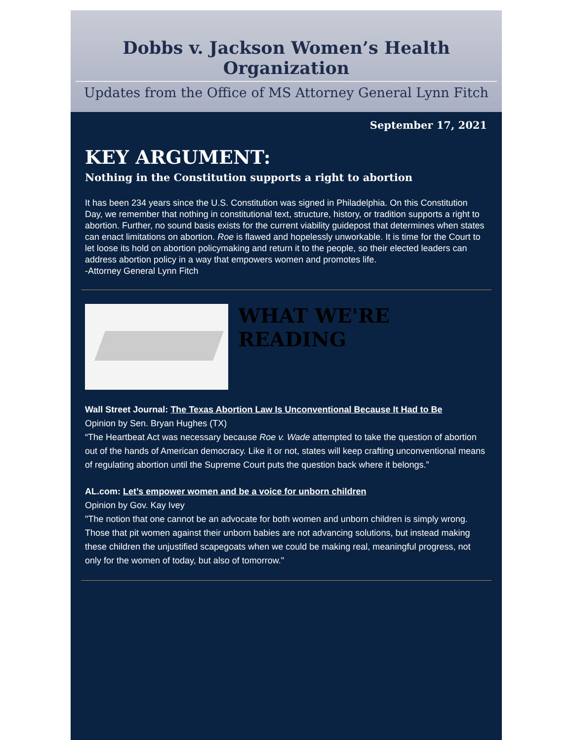Dobbs v. Jackson Women’s Health Organization
Updates from the Office of MS Attorney General Lynn Fitch
September 17, 2021
KEY ARGUMENT:
Nothing in the Constitution supports a right to abortion
It has been 234 years since the U.S. Constitution was signed in Philadelphia. On this Constitution Day, we remember that nothing in constitutional text, structure, history, or tradition supports a right to abortion. Further, no sound basis exists for the current viability guidepost that determines when states can enact limitations on abortion. Roe is flawed and hopelessly unworkable. It is time for the Court to let loose its hold on abortion policymaking and return it to the people, so their elected leaders can address abortion policy in a way that empowers women and promotes life.
-Attorney General Lynn Fitch
WHAT WE'RE READING
Wall Street Journal: The Texas Abortion Law Is Unconventional Because It Had to Be
Opinion by Sen. Bryan Hughes (TX)
“The Heartbeat Act was necessary because Roe v. Wade attempted to take the question of abortion out of the hands of American democracy. Like it or not, states will keep crafting unconventional means of regulating abortion until the Supreme Court puts the question back where it belongs.”
AL.com: Let’s empower women and be a voice for unborn children
Opinion by Gov. Kay Ivey
"The notion that one cannot be an advocate for both women and unborn children is simply wrong. Those that pit women against their unborn babies are not advancing solutions, but instead making these children the unjustified scapegoats when we could be making real, meaningful progress, not only for the women of today, but also of tomorrow."